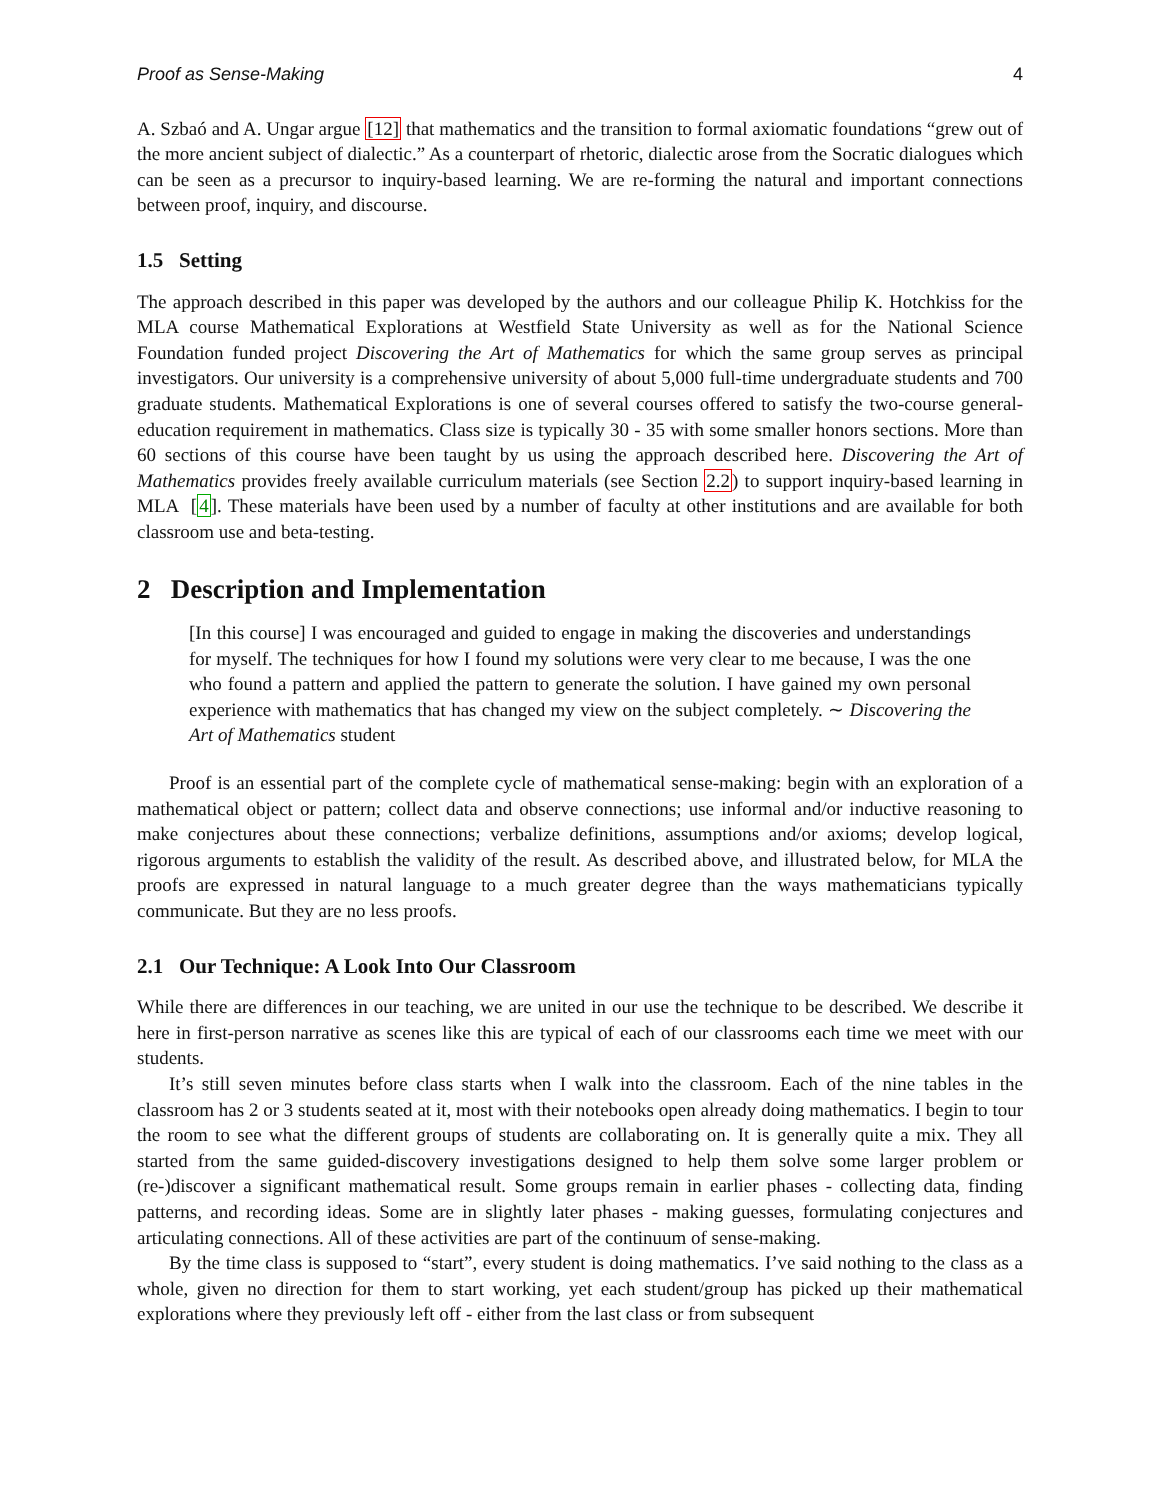Proof as Sense-Making 4
A. Szbaó and A. Ungar argue [12] that mathematics and the transition to formal axiomatic foundations “grew out of the more ancient subject of dialectic.” As a counterpart of rhetoric, dialectic arose from the Socratic dialogues which can be seen as a precursor to inquiry-based learning. We are re-forming the natural and important connections between proof, inquiry, and discourse.
1.5 Setting
The approach described in this paper was developed by the authors and our colleague Philip K. Hotchkiss for the MLA course Mathematical Explorations at Westfield State University as well as for the National Science Foundation funded project Discovering the Art of Mathematics for which the same group serves as principal investigators. Our university is a comprehensive university of about 5,000 full-time undergraduate students and 700 graduate students. Mathematical Explorations is one of several courses offered to satisfy the two-course general-education requirement in mathematics. Class size is typically 30 - 35 with some smaller honors sections. More than 60 sections of this course have been taught by us using the approach described here. Discovering the Art of Mathematics provides freely available curriculum materials (see Section 2.2) to support inquiry-based learning in MLA [4]. These materials have been used by a number of faculty at other institutions and are available for both classroom use and beta-testing.
2 Description and Implementation
[In this course] I was encouraged and guided to engage in making the discoveries and understandings for myself. The techniques for how I found my solutions were very clear to me because, I was the one who found a pattern and applied the pattern to generate the solution. I have gained my own personal experience with mathematics that has changed my view on the subject completely. ∼ Discovering the Art of Mathematics student
Proof is an essential part of the complete cycle of mathematical sense-making: begin with an exploration of a mathematical object or pattern; collect data and observe connections; use informal and/or inductive reasoning to make conjectures about these connections; verbalize definitions, assumptions and/or axioms; develop logical, rigorous arguments to establish the validity of the result. As described above, and illustrated below, for MLA the proofs are expressed in natural language to a much greater degree than the ways mathematicians typically communicate. But they are no less proofs.
2.1 Our Technique: A Look Into Our Classroom
While there are differences in our teaching, we are united in our use the technique to be described. We describe it here in first-person narrative as scenes like this are typical of each of our classrooms each time we meet with our students.
It’s still seven minutes before class starts when I walk into the classroom. Each of the nine tables in the classroom has 2 or 3 students seated at it, most with their notebooks open already doing mathematics. I begin to tour the room to see what the different groups of students are collaborating on. It is generally quite a mix. They all started from the same guided-discovery investigations designed to help them solve some larger problem or (re-)discover a significant mathematical result. Some groups remain in earlier phases - collecting data, finding patterns, and recording ideas. Some are in slightly later phases - making guesses, formulating conjectures and articulating connections. All of these activities are part of the continuum of sense-making.
By the time class is supposed to “start”, every student is doing mathematics. I’ve said nothing to the class as a whole, given no direction for them to start working, yet each student/group has picked up their mathematical explorations where they previously left off - either from the last class or from subsequent